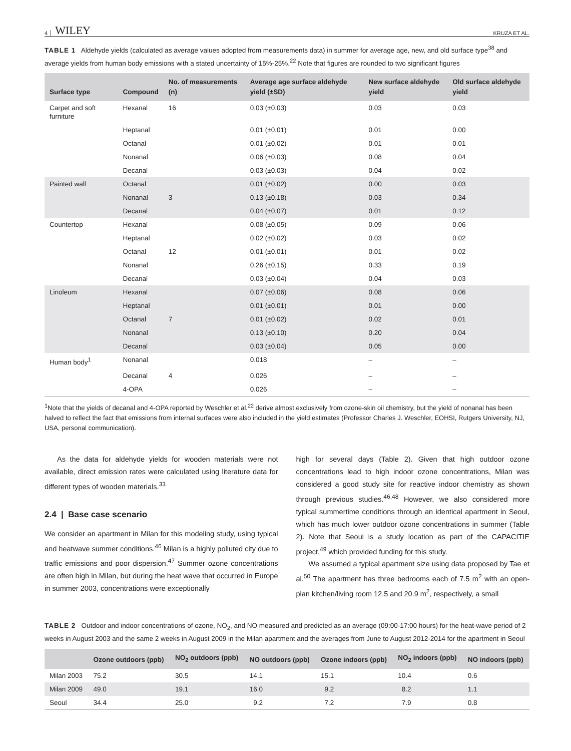4 WILEY KRUZA ET AL.
TABLE 1 Aldehyde yields (calculated as average values adopted from measurements data) in summer for average age, new, and old surface type<sup>38</sup> and average yields from human body emissions with a stated uncertainty of 15%-25%.<sup>22</sup> Note that figures are rounded to two significant figures
| Surface type | Compound | No. of measurements (n) | Average age surface aldehyde yield (±SD) | New surface aldehyde yield | Old surface aldehyde yield |
| --- | --- | --- | --- | --- | --- |
| Carpet and soft furniture | Hexanal | 16 | 0.03 (±0.03) | 0.03 | 0.03 |
| | Heptanal | | 0.01 (±0.01) | 0.01 | 0.00 |
| | Octanal | | 0.01 (±0.02) | 0.01 | 0.01 |
| | Nonanal | | 0.06 (±0.03) | 0.08 | 0.04 |
| | Decanal | | 0.03 (±0.03) | 0.04 | 0.02 |
| Painted wall | Octanal | | 0.01 (±0.02) | 0.00 | 0.03 |
| | Nonanal | 3 | 0.13 (±0.18) | 0.03 | 0.34 |
| | Decanal | | 0.04 (±0.07) | 0.01 | 0.12 |
| Countertop | Hexanal | | 0.08 (±0.05) | 0.09 | 0.06 |
| | Heptanal | | 0.02 (±0.02) | 0.03 | 0.02 |
| | Octanal | 12 | 0.01 (±0.01) | 0.01 | 0.02 |
| | Nonanal | | 0.26 (±0.15) | 0.33 | 0.19 |
| | Decanal | | 0.03 (±0.04) | 0.04 | 0.03 |
| Linoleum | Hexanal | | 0.07 (±0.06) | 0.08 | 0.06 |
| | Heptanal | | 0.01 (±0.01) | 0.01 | 0.00 |
| | Octanal | 7 | 0.01 (±0.02) | 0.02 | 0.01 |
| | Nonanal | | 0.13 (±0.10) | 0.20 | 0.04 |
| | Decanal | | 0.03 (±0.04) | 0.05 | 0.00 |
| Human body<sup>1</sup> | Nonanal | | 0.018 | – | – |
| | Decanal | 4 | 0.026 | – | – |
| | 4-OPA | | 0.026 | – | – |
<sup>1</sup> Note that the yields of decanal and 4-OPA reported by Weschler et al.<sup>22</sup> derive almost exclusively from ozone-skin oil chemistry, but the yield of nonanal has been halved to reflect the fact that emissions from internal surfaces were also included in the yield estimates (Professor Charles J. Weschler, EOHSI, Rutgers University, NJ, USA, personal communication).
As the data for aldehyde yields for wooden materials were not available, direct emission rates were calculated using literature data for different types of wooden materials.<sup>33</sup>
2.4 | Base case scenario
We consider an apartment in Milan for this modeling study, using typical and heatwave summer conditions.<sup>46</sup> Milan is a highly polluted city due to traffic emissions and poor dispersion.<sup>47</sup> Summer ozone concentrations are often high in Milan, but during the heat wave that occurred in Europe in summer 2003, concentrations were exceptionally
high for several days (Table 2). Given that high outdoor ozone concentrations lead to high indoor ozone concentrations, Milan was considered a good study site for reactive indoor chemistry as shown through previous studies.<sup>46,48</sup> However, we also considered more typical summertime conditions through an identical apartment in Seoul, which has much lower outdoor ozone concentrations in summer (Table 2). Note that Seoul is a study location as part of the CAPACITIE project,<sup>49</sup> which provided funding for this study.
We assumed a typical apartment size using data proposed by Tae et al.<sup>50</sup> The apartment has three bedrooms each of 7.5 m<sup>2</sup> with an open-plan kitchen/living room 12.5 and 20.9 m<sup>2</sup>, respectively, a small
TABLE 2 Outdoor and indoor concentrations of ozone, NO<sub>2</sub>, and NO measured and predicted as an average (09:00-17:00 hours) for the heat-wave period of 2 weeks in August 2003 and the same 2 weeks in August 2009 in the Milan apartment and the averages from June to August 2012-2014 for the apartment in Seoul
| | Ozone outdoors (ppb) | NO<sub>2</sub> outdoors (ppb) | NO outdoors (ppb) | Ozone indoors (ppb) | NO<sub>2</sub> indoors (ppb) | NO indoors (ppb) |
| --- | --- | --- | --- | --- | --- | --- |
| Milan 2003 | 75.2 | 30.5 | 14.1 | 15.1 | 10.4 | 0.6 |
| Milan 2009 | 49.0 | 19.1 | 16.0 | 9.2 | 8.2 | 1.1 |
| Seoul | 34.4 | 25.0 | 9.2 | 7.2 | 7.9 | 0.8 |